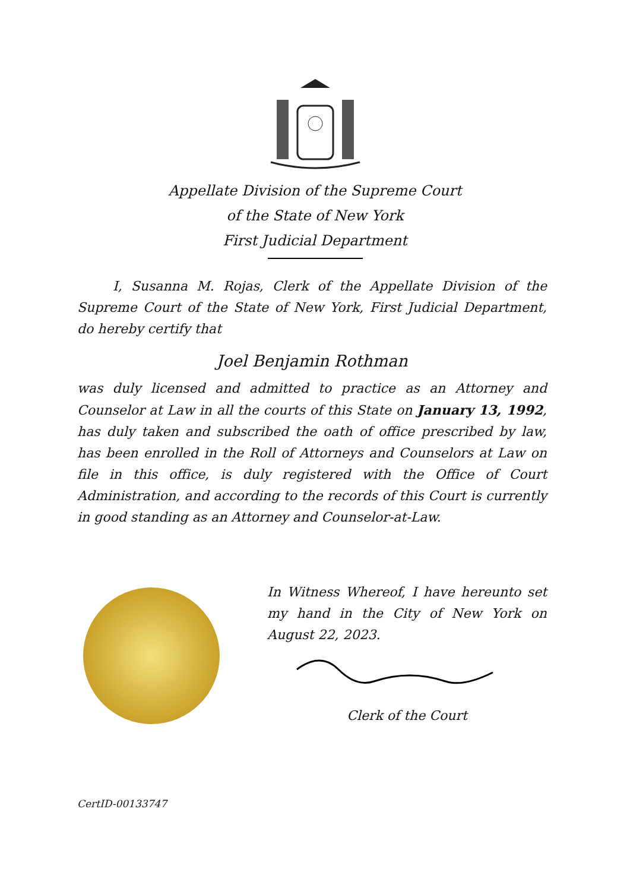Appellate Division of the Supreme Court
of the State of New York
First Judicial Department
I, Susanna M. Rojas, Clerk of the Appellate Division of the Supreme Court of the State of New York, First Judicial Department, do hereby certify that
Joel Benjamin Rothman
was duly licensed and admitted to practice as an Attorney and Counselor at Law in all the courts of this State on January 13, 1992, has duly taken and subscribed the oath of office prescribed by law, has been enrolled in the Roll of Attorneys and Counselors at Law on file in this office, is duly registered with the Office of Court Administration, and according to the records of this Court is currently in good standing as an Attorney and Counselor-at-Law.
In Witness Whereof, I have hereunto set my hand in the City of New York on August 22, 2023.
Clerk of the Court
CertID-00133747